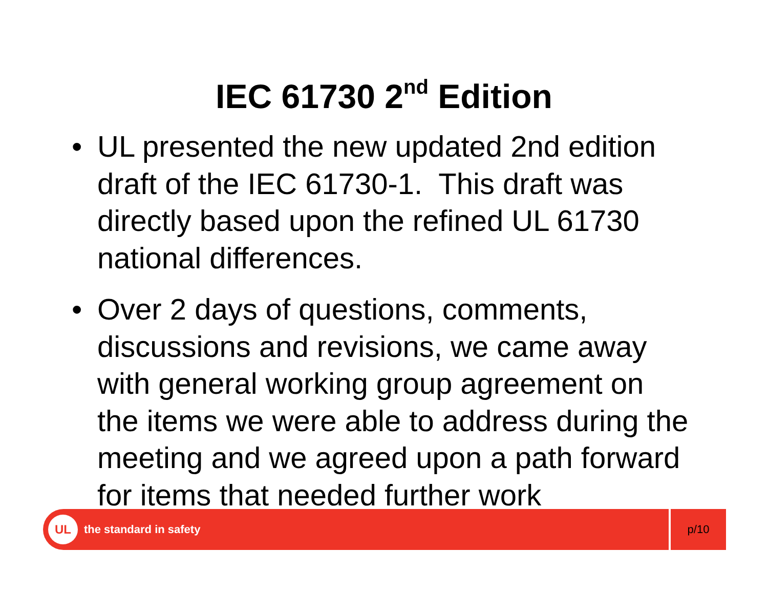IEC 61730 2<sup>nd</sup> Edition
• UL presented the new updated 2nd edition draft of the IEC 61730-1. This draft was directly based upon the refined UL 61730 national differences.
• Over 2 days of questions, comments, discussions and revisions, we came away with general working group agreement on the items we were able to address during the meeting and we agreed upon a path forward for items that needed further work
UL
the standard in safety
p/10